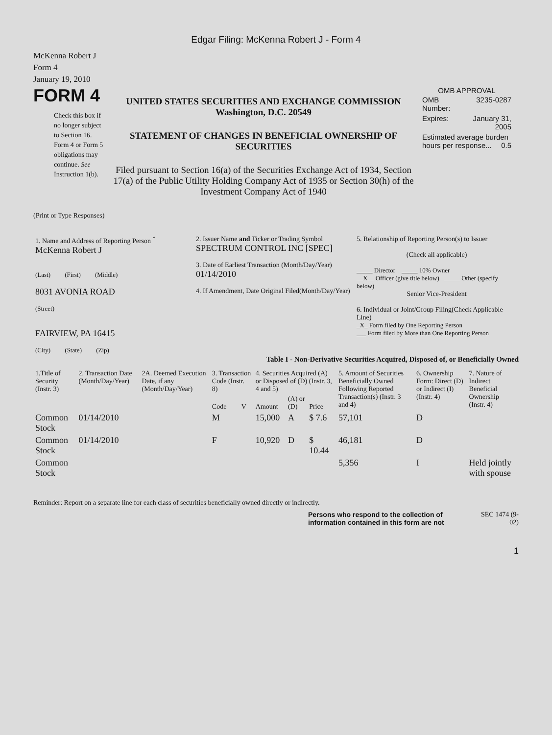Edgar Filing: McKenna Robert J - Form 4
McKenna Robert J
Form 4
January 19, 2010
FORM 4
Check this box if no longer subject to Section 16. Form 4 or Form 5 obligations may continue. See Instruction 1(b).
UNITED STATES SECURITIES AND EXCHANGE COMMISSION
Washington, D.C. 20549
STATEMENT OF CHANGES IN BENEFICIAL OWNERSHIP OF SECURITIES
Filed pursuant to Section 16(a) of the Securities Exchange Act of 1934, Section 17(a) of the Public Utility Holding Company Act of 1935 or Section 30(h) of the Investment Company Act of 1940
OMB APPROVAL
| OMB Number: | 3235-0287 |
| Expires: | January 31, 2005 |
| Estimated average burden hours per response... 0.5 | |
(Print or Type Responses)
| 1. Name and Address of Reporting Person <sup>*</sup> McKenna Robert J (Last) (First) (Middle) 8031 AVONIA ROAD (Street) FAIRVIEW, PA 16415 (City) (State) (Zip) | 2. Issuer Name and Ticker or Trading Symbol SPECTRUM CONTROL INC [SPEC] 3. Date of Earliest Transaction (Month/Day/Year) 01/14/2010 4. If Amendment, Date Original Filed(Month/Day/Year) | 5. Relationship of Reporting Person(s) to Issuer (Check all applicable) _____ Director _____ 10% Owner __X__ Officer (give title below) _____ Other (specify below) Senior Vice-President 6. Individual or Joint/Group Filing(Check Applicable Line) _X_ Form filed by One Reporting Person ___ Form filed by More than One Reporting Person |
Table I - Non-Derivative Securities Acquired, Disposed of, or Beneficially Owned
| 1.Title of Security (Instr. 3) | 2. Transaction Date (Month/Day/Year) | 2A. Deemed Execution Date, if any (Month/Day/Year) | 3. Transaction Code (Instr. 8) | | 4. Securities Acquired (A) or Disposed of (D) (Instr. 3, 4 and 5) | | | 5. Amount of Securities Beneficially Owned Following Reported Transaction(s) (Instr. 3 and 4) | 6. Ownership Form: Direct (D) or Indirect (I) (Instr. 4) | 7. Nature of Indirect Beneficial Ownership (Instr. 4) |
| --- | --- | --- | --- | --- | --- | --- | --- | --- | --- | --- |
| | | | Code | V | Amount | (A) or (D) | Price | | | |
| Common Stock | 01/14/2010 | | M | | 15,000 | A | $ 7.6 | 57,101 | D | |
| Common Stock | 01/14/2010 | | F | | 10,920 | D | $ 10.44 | 46,181 | D | |
| Common Stock | | | | | | | | 5,356 | I | Held jointly with spouse |
Reminder: Report on a separate line for each class of securities beneficially owned directly or indirectly.
Persons who respond to the collection of information contained in this form are not
SEC 1474 (9-02)
1